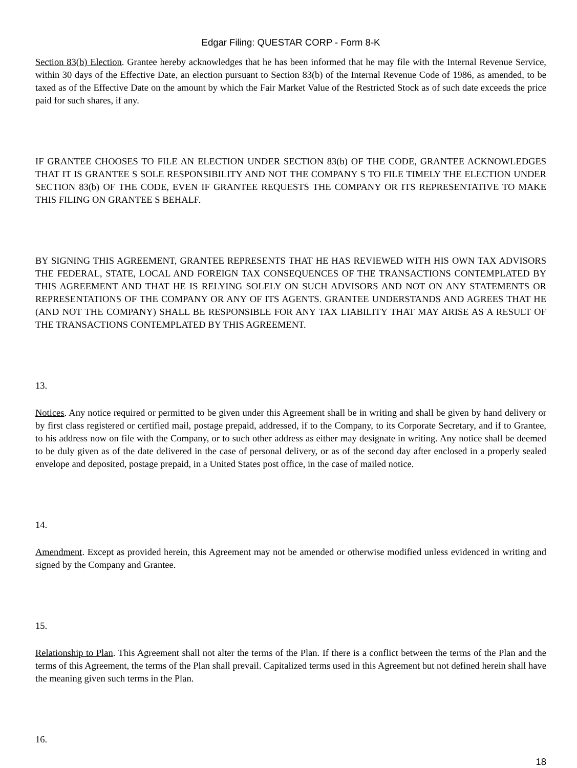Edgar Filing: QUESTAR CORP - Form 8-K
Section 83(b) Election. Grantee hereby acknowledges that he has been informed that he may file with the Internal Revenue Service, within 30 days of the Effective Date, an election pursuant to Section 83(b) of the Internal Revenue Code of 1986, as amended, to be taxed as of the Effective Date on the amount by which the Fair Market Value of the Restricted Stock as of such date exceeds the price paid for such shares, if any.
IF GRANTEE CHOOSES TO FILE AN ELECTION UNDER SECTION 83(b) OF THE CODE, GRANTEE ACKNOWLEDGES THAT IT IS GRANTEE S SOLE RESPONSIBILITY AND NOT THE COMPANY S TO FILE TIMELY THE ELECTION UNDER SECTION 83(b) OF THE CODE, EVEN IF GRANTEE REQUESTS THE COMPANY OR ITS REPRESENTATIVE TO MAKE THIS FILING ON GRANTEE S BEHALF.
BY SIGNING THIS AGREEMENT, GRANTEE REPRESENTS THAT HE HAS REVIEWED WITH HIS OWN TAX ADVISORS THE FEDERAL, STATE, LOCAL AND FOREIGN TAX CONSEQUENCES OF THE TRANSACTIONS CONTEMPLATED BY THIS AGREEMENT AND THAT HE IS RELYING SOLELY ON SUCH ADVISORS AND NOT ON ANY STATEMENTS OR REPRESENTATIONS OF THE COMPANY OR ANY OF ITS AGENTS. GRANTEE UNDERSTANDS AND AGREES THAT HE (AND NOT THE COMPANY) SHALL BE RESPONSIBLE FOR ANY TAX LIABILITY THAT MAY ARISE AS A RESULT OF THE TRANSACTIONS CONTEMPLATED BY THIS AGREEMENT.
13.
Notices. Any notice required or permitted to be given under this Agreement shall be in writing and shall be given by hand delivery or by first class registered or certified mail, postage prepaid, addressed, if to the Company, to its Corporate Secretary, and if to Grantee, to his address now on file with the Company, or to such other address as either may designate in writing. Any notice shall be deemed to be duly given as of the date delivered in the case of personal delivery, or as of the second day after enclosed in a properly sealed envelope and deposited, postage prepaid, in a United States post office, in the case of mailed notice.
14.
Amendment. Except as provided herein, this Agreement may not be amended or otherwise modified unless evidenced in writing and signed by the Company and Grantee.
15.
Relationship to Plan. This Agreement shall not alter the terms of the Plan. If there is a conflict between the terms of the Plan and the terms of this Agreement, the terms of the Plan shall prevail. Capitalized terms used in this Agreement but not defined herein shall have the meaning given such terms in the Plan.
16.
18